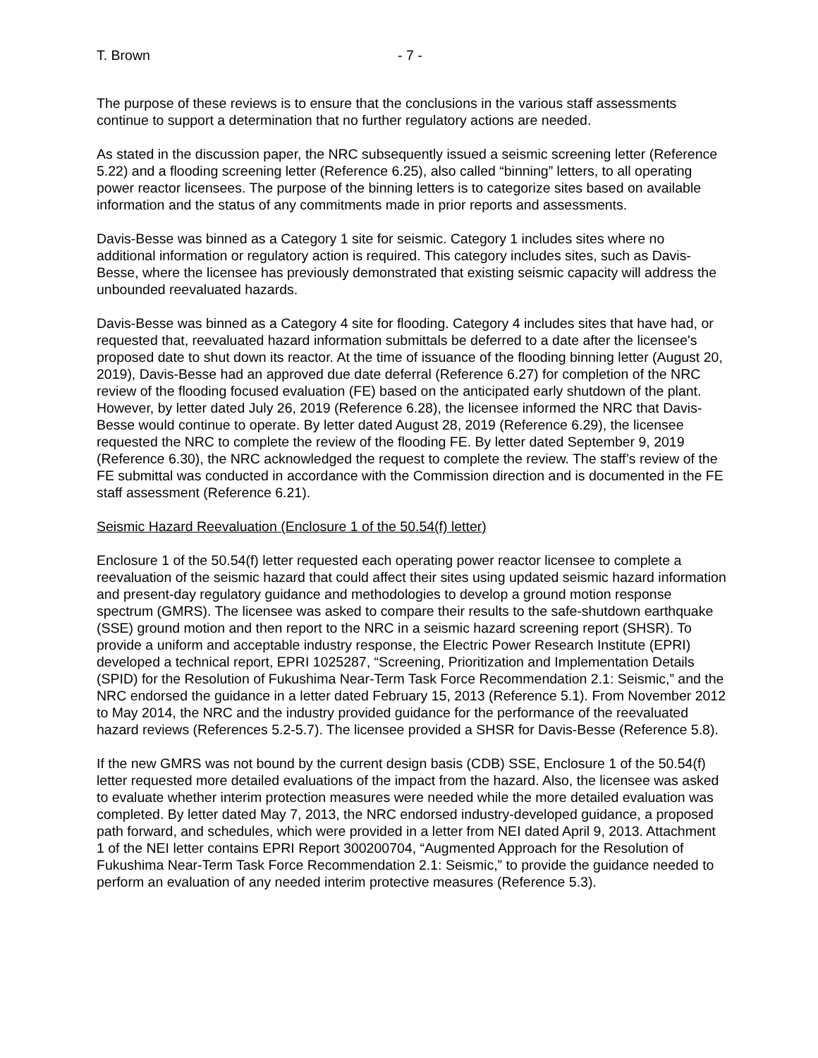T. Brown - 7 -
The purpose of these reviews is to ensure that the conclusions in the various staff assessments continue to support a determination that no further regulatory actions are needed.
As stated in the discussion paper, the NRC subsequently issued a seismic screening letter (Reference 5.22) and a flooding screening letter (Reference 6.25), also called “binning” letters, to all operating power reactor licensees. The purpose of the binning letters is to categorize sites based on available information and the status of any commitments made in prior reports and assessments.
Davis-Besse was binned as a Category 1 site for seismic. Category 1 includes sites where no additional information or regulatory action is required. This category includes sites, such as Davis-Besse, where the licensee has previously demonstrated that existing seismic capacity will address the unbounded reevaluated hazards.
Davis-Besse was binned as a Category 4 site for flooding. Category 4 includes sites that have had, or requested that, reevaluated hazard information submittals be deferred to a date after the licensee's proposed date to shut down its reactor. At the time of issuance of the flooding binning letter (August 20, 2019), Davis-Besse had an approved due date deferral (Reference 6.27) for completion of the NRC review of the flooding focused evaluation (FE) based on the anticipated early shutdown of the plant. However, by letter dated July 26, 2019 (Reference 6.28), the licensee informed the NRC that Davis-Besse would continue to operate. By letter dated August 28, 2019 (Reference 6.29), the licensee requested the NRC to complete the review of the flooding FE. By letter dated September 9, 2019 (Reference 6.30), the NRC acknowledged the request to complete the review. The staff’s review of the FE submittal was conducted in accordance with the Commission direction and is documented in the FE staff assessment (Reference 6.21).
Seismic Hazard Reevaluation (Enclosure 1 of the 50.54(f) letter)
Enclosure 1 of the 50.54(f) letter requested each operating power reactor licensee to complete a reevaluation of the seismic hazard that could affect their sites using updated seismic hazard information and present-day regulatory guidance and methodologies to develop a ground motion response spectrum (GMRS). The licensee was asked to compare their results to the safe-shutdown earthquake (SSE) ground motion and then report to the NRC in a seismic hazard screening report (SHSR). To provide a uniform and acceptable industry response, the Electric Power Research Institute (EPRI) developed a technical report, EPRI 1025287, “Screening, Prioritization and Implementation Details (SPID) for the Resolution of Fukushima Near-Term Task Force Recommendation 2.1: Seismic,” and the NRC endorsed the guidance in a letter dated February 15, 2013 (Reference 5.1). From November 2012 to May 2014, the NRC and the industry provided guidance for the performance of the reevaluated hazard reviews (References 5.2-5.7). The licensee provided a SHSR for Davis-Besse (Reference 5.8).
If the new GMRS was not bound by the current design basis (CDB) SSE, Enclosure 1 of the 50.54(f) letter requested more detailed evaluations of the impact from the hazard. Also, the licensee was asked to evaluate whether interim protection measures were needed while the more detailed evaluation was completed. By letter dated May 7, 2013, the NRC endorsed industry-developed guidance, a proposed path forward, and schedules, which were provided in a letter from NEI dated April 9, 2013. Attachment 1 of the NEI letter contains EPRI Report 300200704, “Augmented Approach for the Resolution of Fukushima Near-Term Task Force Recommendation 2.1: Seismic,” to provide the guidance needed to perform an evaluation of any needed interim protective measures (Reference 5.3).